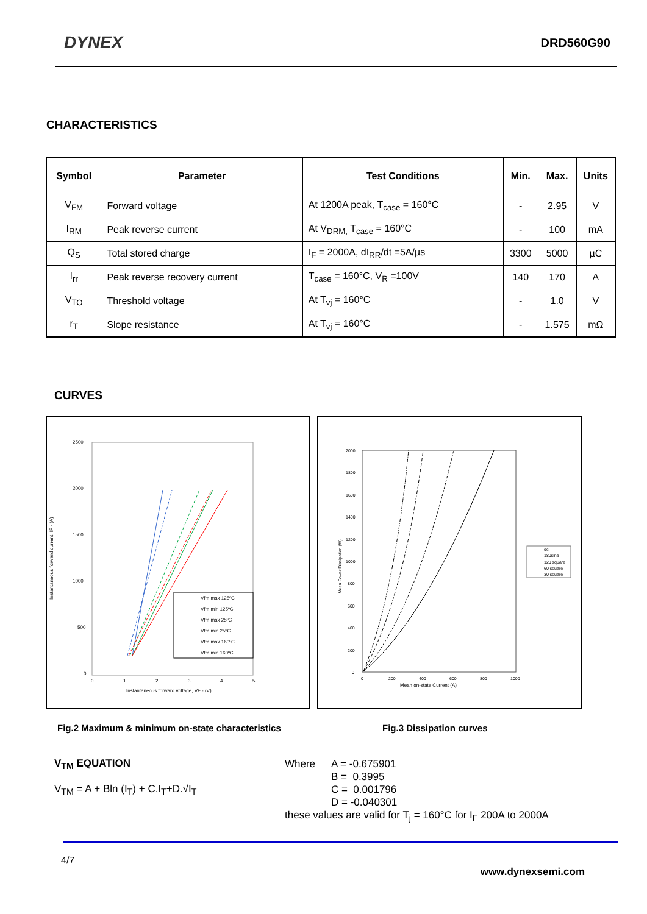DYNEX
DRD560G90
CHARACTERISTICS
| Symbol | Parameter | Test Conditions | Min. | Max. | Units |
| --- | --- | --- | --- | --- | --- |
| V<sub>FM</sub> | Forward voltage | At 1200A peak, T<sub>case</sub> = 160°C | - | 2.95 | V |
| I<sub>RM</sub> | Peak reverse current | At V<sub>DRM,</sub> T<sub>case</sub> = 160°C | - | 100 | mA |
| Q<sub>S</sub> | Total stored charge | I<sub>F</sub> = 2000A, dI<sub>RR</sub>/dt =5A/µs | 3300 | 5000 | µC |
| I<sub>rr</sub> | Peak reverse recovery current | T<sub>case</sub> = 160°C, V<sub>R</sub> =100V | 140 | 170 | A |
| V<sub>TO</sub> | Threshold voltage | At T<sub>vj</sub> = 160°C | - | 1.0 | V |
| r<sub>T</sub> | Slope resistance | At T<sub>vj</sub> = 160°C | - | 1.575 | mΩ |
CURVES
2500
2000
1500
1000
500
0
0
1
2
3
4
5
Instantaneous forward voltage, VF - (V)
Instantaneous forward current, IF - (A)
Vfm max 125ºC
Vfm min 125ºC
Vfm max 25ºC
Vfm min 25ºC
Vfm max 160ºC
Vfm min 160ºC
2000
1800
1600
1400
1200
1000
800
600
400
200
0
0
200
400
600
800
1000
Mean on-state Current (A)
Mean Power Dissipation (W)
dc
180sine
120 square
60 square
30 square
Fig.2 Maximum & minimum on-state characteristics Fig.3 Dissipation curves
V<sub>TM</sub> EQUATION
V<sub>TM</sub> = A + Bln (I<sub>T</sub>) + C.I<sub>T</sub>+D.√I<sub>T</sub>
Where A = -0.675901
B = 0.3995
C = 0.001796
D = -0.040301
these values are valid for T<sub>j</sub> = 160°C for I<sub>F</sub> 200A to 2000A
4/7
www.dynexsemi.com